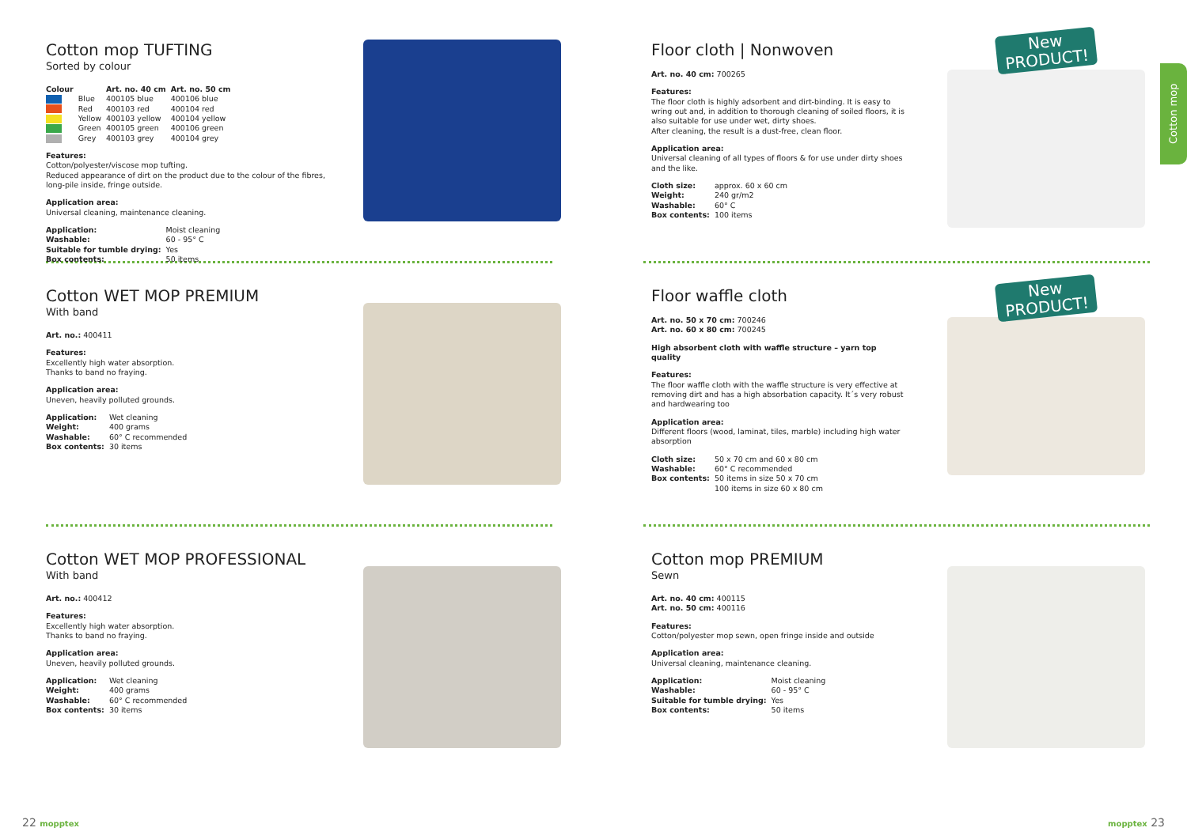Cotton mop TUFTING
Sorted by colour
| Colour | | Art. no. 40 cm | Art. no. 50 cm |
| --- | --- | --- | --- |
| | Blue | 400105 blue | 400106 blue |
| | Red | 400103 red | 400104 red |
| | Yellow | 400103 yellow | 400104 yellow |
| | Green | 400105 green | 400106 green |
| | Grey | 400103 grey | 400104 grey |
Features:
Cotton/polyester/viscose mop tufting.
Reduced appearance of dirt on the product due to the colour of the fibres, long-pile inside, fringe outside.
Application area:
Universal cleaning, maintenance cleaning.
| Application: | Moist cleaning |
| Washable: | 60 - 95° C |
| Suitable for tumble drying: | Yes |
| Box contents: | 50 items |
Cotton WET MOP PREMIUM
With band
Art. no.: 400411
Features:
Excellently high water absorption.
Thanks to band no fraying.
Application area:
Uneven, heavily polluted grounds.
| Application: | Wet cleaning |
| Weight: | 400 grams |
| Washable: | 60° C recommended |
| Box contents: | 30 items |
Cotton WET MOP PROFESSIONAL
With band
Art. no.: 400412
Features:
Excellently high water absorption.
Thanks to band no fraying.
Application area:
Uneven, heavily polluted grounds.
| Application: | Wet cleaning |
| Weight: | 400 grams |
| Washable: | 60° C recommended |
| Box contents: | 30 items |
22 mopptex
Cotton mop
Floor cloth | Nonwoven
Art. no. 40 cm: 700265
Features:
The floor cloth is highly adsorbent and dirt-binding. It is easy to wring out and, in addition to thorough cleaning of soiled floors, it is also suitable for use under wet, dirty shoes.
After cleaning, the result is a dust-free, clean floor.
Application area:
Universal cleaning of all types of floors & for use under dirty shoes and the like.
| Cloth size: | approx. 60 x 60 cm |
| Weight: | 240 gr/m2 |
| Washable: | 60° C |
| Box contents: | 100 items |
New
PRODUCT!
Floor waffle cloth
Art. no. 50 x 70 cm: 700246
Art. no. 60 x 80 cm: 700245
High absorbent cloth with waffle structure – yarn top quality
Features:
The floor waffle cloth with the waffle structure is very effective at removing dirt and has a high absorbation capacity. It´s very robust and hardwearing too
Application area:
Different floors (wood, laminat, tiles, marble) including high water absorption
| Cloth size: | 50 x 70 cm and 60 x 80 cm |
| Washable: | 60° C recommended |
| Box contents: | 50 items in size 50 x 70 cm 100 items in size 60 x 80 cm |
New
PRODUCT!
Cotton mop PREMIUM
Sewn
Art. no. 40 cm: 400115
Art. no. 50 cm: 400116
Features:
Cotton/polyester mop sewn, open fringe inside and outside
Application area:
Universal cleaning, maintenance cleaning.
| Application: | Moist cleaning |
| Washable: | 60 - 95° C |
| Suitable for tumble drying: | Yes |
| Box contents: | 50 items |
mopptex 23